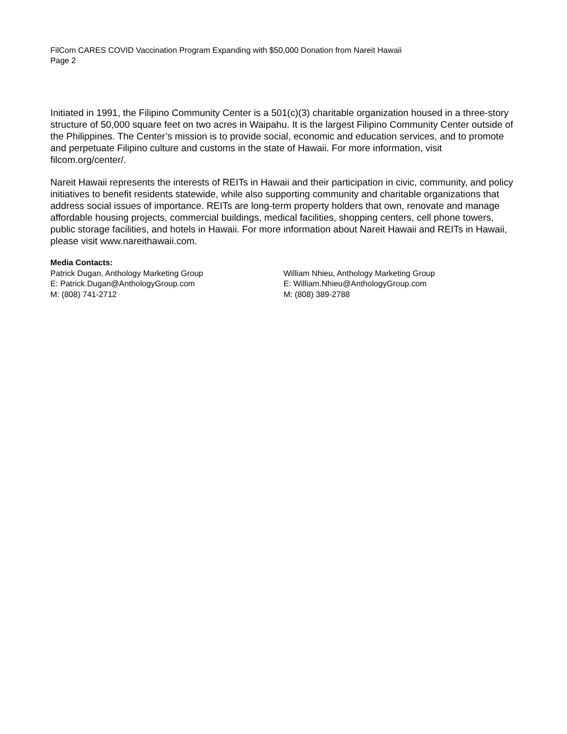FilCom CARES COVID Vaccination Program Expanding with $50,000 Donation from Nareit Hawaii
Page 2
Initiated in 1991, the Filipino Community Center is a 501(c)(3) charitable organization housed in a three-story structure of 50,000 square feet on two acres in Waipahu. It is the largest Filipino Community Center outside of the Philippines. The Center’s mission is to provide social, economic and education services, and to promote and perpetuate Filipino culture and customs in the state of Hawaii. For more information, visit filcom.org/center/.
Nareit Hawaii represents the interests of REITs in Hawaii and their participation in civic, community, and policy initiatives to benefit residents statewide, while also supporting community and charitable organizations that address social issues of importance. REITs are long-term property holders that own, renovate and manage affordable housing projects, commercial buildings, medical facilities, shopping centers, cell phone towers, public storage facilities, and hotels in Hawaii. For more information about Nareit Hawaii and REITs in Hawaii, please visit www.nareithawaii.com.
Media Contacts:
Patrick Dugan, Anthology Marketing Group
E: Patrick.Dugan@AnthologyGroup.com
M: (808) 741-2712
William Nhieu, Anthology Marketing Group
E: William.Nhieu@AnthologyGroup.com
M: (808) 389-2788